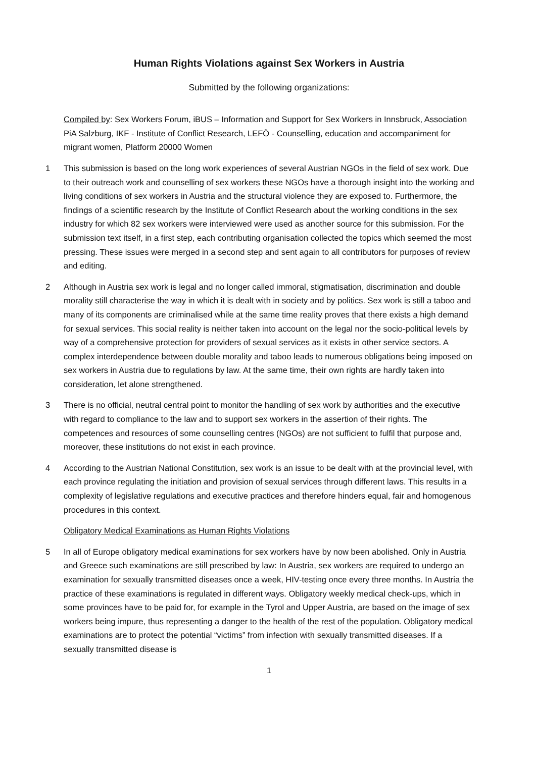Human Rights Violations against Sex Workers in Austria
Submitted by the following organizations:
Compiled by: Sex Workers Forum, iBUS – Information and Support for Sex Workers in Innsbruck, Association PiA Salzburg, IKF - Institute of Conflict Research, LEFÖ - Counselling, education and accompaniment for migrant women, Platform 20000 Women
1 This submission is based on the long work experiences of several Austrian NGOs in the field of sex work. Due to their outreach work and counselling of sex workers these NGOs have a thorough insight into the working and living conditions of sex workers in Austria and the structural violence they are exposed to. Furthermore, the findings of a scientific research by the Institute of Conflict Research about the working conditions in the sex industry for which 82 sex workers were interviewed were used as another source for this submission. For the submission text itself, in a first step, each contributing organisation collected the topics which seemed the most pressing. These issues were merged in a second step and sent again to all contributors for purposes of review and editing.
2 Although in Austria sex work is legal and no longer called immoral, stigmatisation, discrimination and double morality still characterise the way in which it is dealt with in society and by politics. Sex work is still a taboo and many of its components are criminalised while at the same time reality proves that there exists a high demand for sexual services. This social reality is neither taken into account on the legal nor the socio-political levels by way of a comprehensive protection for providers of sexual services as it exists in other service sectors. A complex interdependence between double morality and taboo leads to numerous obligations being imposed on sex workers in Austria due to regulations by law. At the same time, their own rights are hardly taken into consideration, let alone strengthened.
3 There is no official, neutral central point to monitor the handling of sex work by authorities and the executive with regard to compliance to the law and to support sex workers in the assertion of their rights. The competences and resources of some counselling centres (NGOs) are not sufficient to fulfil that purpose and, moreover, these institutions do not exist in each province.
4 According to the Austrian National Constitution, sex work is an issue to be dealt with at the provincial level, with each province regulating the initiation and provision of sexual services through different laws. This results in a complexity of legislative regulations and executive practices and therefore hinders equal, fair and homogenous procedures in this context.
Obligatory Medical Examinations as Human Rights Violations
5 In all of Europe obligatory medical examinations for sex workers have by now been abolished. Only in Austria and Greece such examinations are still prescribed by law: In Austria, sex workers are required to undergo an examination for sexually transmitted diseases once a week, HIV-testing once every three months. In Austria the practice of these examinations is regulated in different ways. Obligatory weekly medical check-ups, which in some provinces have to be paid for, for example in the Tyrol and Upper Austria, are based on the image of sex workers being impure, thus representing a danger to the health of the rest of the population. Obligatory medical examinations are to protect the potential “victims” from infection with sexually transmitted diseases. If a sexually transmitted disease is
1